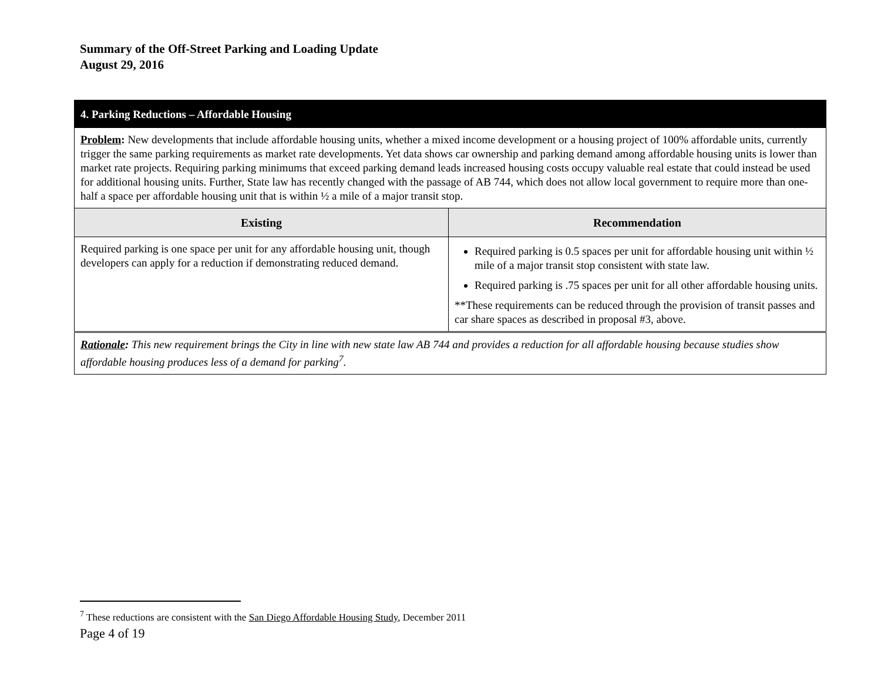Summary of the Off-Street Parking and Loading Update
August 29, 2016
| 4. Parking Reductions – Affordable Housing | |
| Problem : New developments that include affordable housing units, whether a mixed income development or a housing project of 100% affordable units, currently trigger the same parking requirements as market rate developments. Yet data shows car ownership and parking demand among affordable housing units is lower than market rate projects. Requiring parking minimums that exceed parking demand leads increased housing costs occupy valuable real estate that could instead be used for additional housing units. Further, State law has recently changed with the passage of AB 744, which does not allow local government to require more than one-half a space per affordable housing unit that is within ½ a mile of a major transit stop. | |
| Existing | Recommendation |
| Required parking is one space per unit for any affordable housing unit, though developers can apply for a reduction if demonstrating reduced demand. | Required parking is 0.5 spaces per unit for affordable housing unit within ½ mile of a major transit stop consistent with state law. Required parking is .75 spaces per unit for all other affordable housing units. **These requirements can be reduced through the provision of transit passes and car share spaces as described in proposal #3, above. |
| Rationale : This new requirement brings the City in line with new state law AB 744 and provides a reduction for all affordable housing because studies show affordable housing produces less of a demand for parking<sup>7</sup>. | |
<sup>7</sup> These reductions are consistent with the San Diego Affordable Housing Study, December 2011
Page 4 of 19